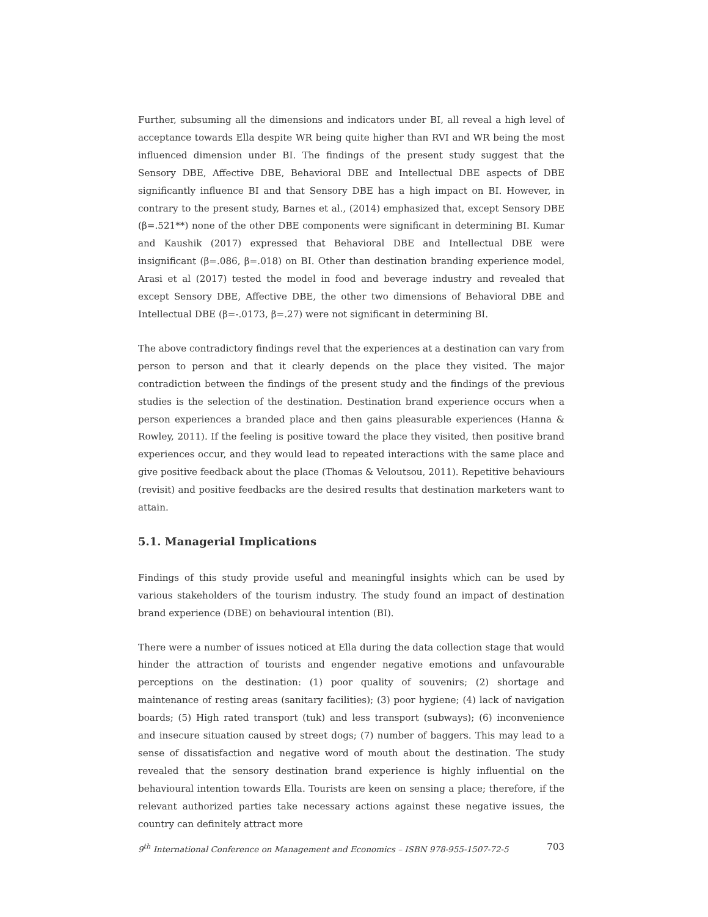Further, subsuming all the dimensions and indicators under BI, all reveal a high level of acceptance towards Ella despite WR being quite higher than RVI and WR being the most influenced dimension under BI. The findings of the present study suggest that the Sensory DBE, Affective DBE, Behavioral DBE and Intellectual DBE aspects of DBE significantly influence BI and that Sensory DBE has a high impact on BI. However, in contrary to the present study, Barnes et al., (2014) emphasized that, except Sensory DBE (β=.521**) none of the other DBE components were significant in determining BI. Kumar and Kaushik (2017) expressed that Behavioral DBE and Intellectual DBE were insignificant (β=.086, β=.018) on BI. Other than destination branding experience model, Arasi et al (2017) tested the model in food and beverage industry and revealed that except Sensory DBE, Affective DBE, the other two dimensions of Behavioral DBE and Intellectual DBE (β=-.0173, β=.27) were not significant in determining BI.
The above contradictory findings revel that the experiences at a destination can vary from person to person and that it clearly depends on the place they visited. The major contradiction between the findings of the present study and the findings of the previous studies is the selection of the destination. Destination brand experience occurs when a person experiences a branded place and then gains pleasurable experiences (Hanna & Rowley, 2011). If the feeling is positive toward the place they visited, then positive brand experiences occur, and they would lead to repeated interactions with the same place and give positive feedback about the place (Thomas & Veloutsou, 2011). Repetitive behaviours (revisit) and positive feedbacks are the desired results that destination marketers want to attain.
5.1. Managerial Implications
Findings of this study provide useful and meaningful insights which can be used by various stakeholders of the tourism industry. The study found an impact of destination brand experience (DBE) on behavioural intention (BI).
There were a number of issues noticed at Ella during the data collection stage that would hinder the attraction of tourists and engender negative emotions and unfavourable perceptions on the destination: (1) poor quality of souvenirs; (2) shortage and maintenance of resting areas (sanitary facilities); (3) poor hygiene; (4) lack of navigation boards; (5) High rated transport (tuk) and less transport (subways); (6) inconvenience and insecure situation caused by street dogs; (7) number of baggers. This may lead to a sense of dissatisfaction and negative word of mouth about the destination. The study revealed that the sensory destination brand experience is highly influential on the behavioural intention towards Ella. Tourists are keen on sensing a place; therefore, if the relevant authorized parties take necessary actions against these negative issues, the country can definitely attract more
9<sup>th</sup> International Conference on Management and Economics – ISBN 978-955-1507-72-5 703